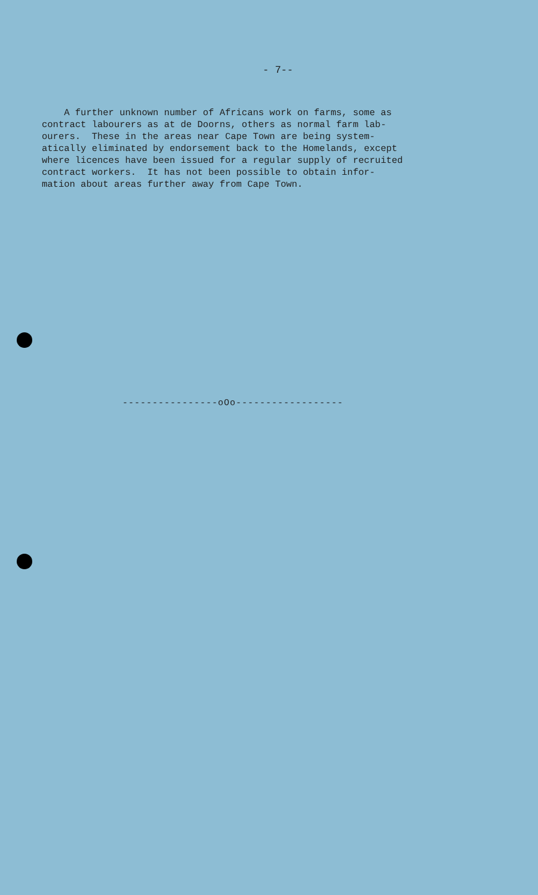- 7--
A further unknown number of Africans work on farms, some as contract labourers as at de Doorns, others as normal farm lab- ourers. These in the areas near Cape Town are being system- atically eliminated by endorsement back to the Homelands, except where licences have been issued for a regular supply of recruited contract workers. It has not been possible to obtain infor- mation about areas further away from Cape Town.
----------------oOo------------------